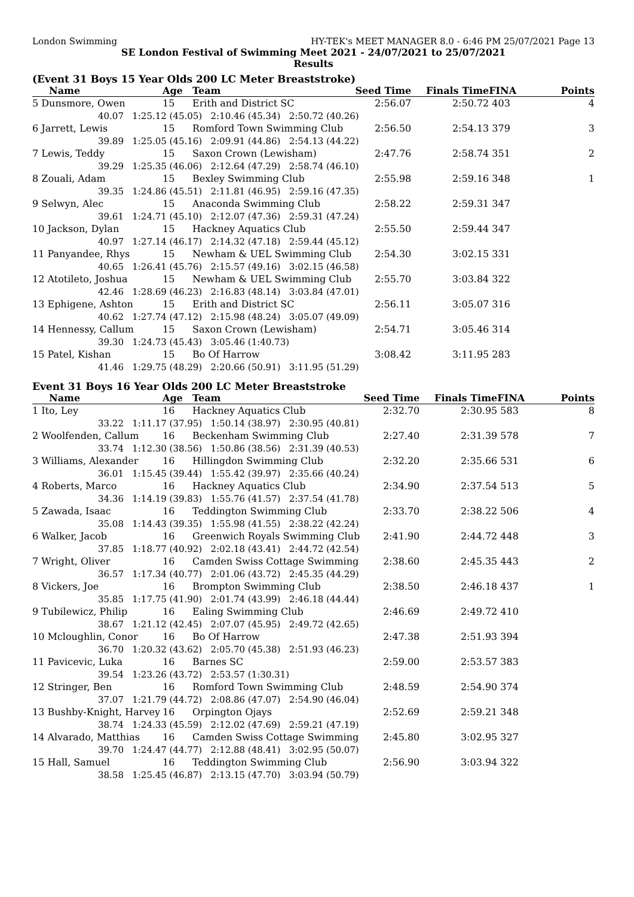London Swimming HY-TEK's MEET MANAGER 8.0 - 6:46 PM 25/07/2021 Page 13
SE London Festival of Swimming Meet 2021 - 24/07/2021 to 25/07/2021
Results
(Event 31 Boys 15 Year Olds 200 LC Meter Breaststroke)
| Name | Age | Team | Seed Time | Finals Time | FINA | Points |
| --- | --- | --- | --- | --- | --- | --- |
| 5 Dunsmore, Owen | 15 | Erith and District SC | 2:56.07 | 2:50.72 | 403 | 4 |
| 40.07 1:25.12 (45.05) 2:10.46 (45.34) 2:50.72 (40.26) | | | | | | |
| 6 Jarrett, Lewis | 15 | Romford Town Swimming Club | 2:56.50 | 2:54.13 | 379 | 3 |
| 39.89 1:25.05 (45.16) 2:09.91 (44.86) 2:54.13 (44.22) | | | | | | |
| 7 Lewis, Teddy | 15 | Saxon Crown (Lewisham) | 2:47.76 | 2:58.74 | 351 | 2 |
| 39.29 1:25.35 (46.06) 2:12.64 (47.29) 2:58.74 (46.10) | | | | | | |
| 8 Zouali, Adam | 15 | Bexley Swimming Club | 2:55.98 | 2:59.16 | 348 | 1 |
| 39.35 1:24.86 (45.51) 2:11.81 (46.95) 2:59.16 (47.35) | | | | | | |
| 9 Selwyn, Alec | 15 | Anaconda Swimming Club | 2:58.22 | 2:59.31 | 347 | |
| 39.61 1:24.71 (45.10) 2:12.07 (47.36) 2:59.31 (47.24) | | | | | | |
| 10 Jackson, Dylan | 15 | Hackney Aquatics Club | 2:55.50 | 2:59.44 | 347 | |
| 40.97 1:27.14 (46.17) 2:14.32 (47.18) 2:59.44 (45.12) | | | | | | |
| 11 Panyandee, Rhys | 15 | Newham & UEL Swimming Club | 2:54.30 | 3:02.15 | 331 | |
| 40.65 1:26.41 (45.76) 2:15.57 (49.16) 3:02.15 (46.58) | | | | | | |
| 12 Atotileto, Joshua | 15 | Newham & UEL Swimming Club | 2:55.70 | 3:03.84 | 322 | |
| 42.46 1:28.69 (46.23) 2:16.83 (48.14) 3:03.84 (47.01) | | | | | | |
| 13 Ephigene, Ashton | 15 | Erith and District SC | 2:56.11 | 3:05.07 | 316 | |
| 40.62 1:27.74 (47.12) 2:15.98 (48.24) 3:05.07 (49.09) | | | | | | |
| 14 Hennessy, Callum | 15 | Saxon Crown (Lewisham) | 2:54.71 | 3:05.46 | 314 | |
| 39.30 1:24.73 (45.43) 3:05.46 (1:40.73) | | | | | | |
| 15 Patel, Kishan | 15 | Bo Of Harrow | 3:08.42 | 3:11.95 | 283 | |
| 41.46 1:29.75 (48.29) 2:20.66 (50.91) 3:11.95 (51.29) | | | | | | |
Event 31 Boys 16 Year Olds 200 LC Meter Breaststroke
| Name | Age | Team | Seed Time | Finals Time | FINA | Points |
| --- | --- | --- | --- | --- | --- | --- |
| 1 Ito, Ley | 16 | Hackney Aquatics Club | 2:32.70 | 2:30.95 | 583 | 8 |
| 33.22 1:11.17 (37.95) 1:50.14 (38.97) 2:30.95 (40.81) | | | | | | |
| 2 Woolfenden, Callum | 16 | Beckenham Swimming Club | 2:27.40 | 2:31.39 | 578 | 7 |
| 33.74 1:12.30 (38.56) 1:50.86 (38.56) 2:31.39 (40.53) | | | | | | |
| 3 Williams, Alexander | 16 | Hillingdon Swimming Club | 2:32.20 | 2:35.66 | 531 | 6 |
| 36.01 1:15.45 (39.44) 1:55.42 (39.97) 2:35.66 (40.24) | | | | | | |
| 4 Roberts, Marco | 16 | Hackney Aquatics Club | 2:34.90 | 2:37.54 | 513 | 5 |
| 34.36 1:14.19 (39.83) 1:55.76 (41.57) 2:37.54 (41.78) | | | | | | |
| 5 Zawada, Isaac | 16 | Teddington Swimming Club | 2:33.70 | 2:38.22 | 506 | 4 |
| 35.08 1:14.43 (39.35) 1:55.98 (41.55) 2:38.22 (42.24) | | | | | | |
| 6 Walker, Jacob | 16 | Greenwich Royals Swimming Club | 2:41.90 | 2:44.72 | 448 | 3 |
| 37.85 1:18.77 (40.92) 2:02.18 (43.41) 2:44.72 (42.54) | | | | | | |
| 7 Wright, Oliver | 16 | Camden Swiss Cottage Swimming | 2:38.60 | 2:45.35 | 443 | 2 |
| 36.57 1:17.34 (40.77) 2:01.06 (43.72) 2:45.35 (44.29) | | | | | | |
| 8 Vickers, Joe | 16 | Brompton Swimming Club | 2:38.50 | 2:46.18 | 437 | 1 |
| 35.85 1:17.75 (41.90) 2:01.74 (43.99) 2:46.18 (44.44) | | | | | | |
| 9 Tubilewicz, Philip | 16 | Ealing Swimming Club | 2:46.69 | 2:49.72 | 410 | |
| 38.67 1:21.12 (42.45) 2:07.07 (45.95) 2:49.72 (42.65) | | | | | | |
| 10 Mcloughlin, Conor | 16 | Bo Of Harrow | 2:47.38 | 2:51.93 | 394 | |
| 36.70 1:20.32 (43.62) 2:05.70 (45.38) 2:51.93 (46.23) | | | | | | |
| 11 Pavicevic, Luka | 16 | Barnes SC | 2:59.00 | 2:53.57 | 383 | |
| 39.54 1:23.26 (43.72) 2:53.57 (1:30.31) | | | | | | |
| 12 Stringer, Ben | 16 | Romford Town Swimming Club | 2:48.59 | 2:54.90 | 374 | |
| 37.07 1:21.79 (44.72) 2:08.86 (47.07) 2:54.90 (46.04) | | | | | | |
| 13 Bushby-Knight, Harvey | 16 | Orpington Ojays | 2:52.69 | 2:59.21 | 348 | |
| 38.74 1:24.33 (45.59) 2:12.02 (47.69) 2:59.21 (47.19) | | | | | | |
| 14 Alvarado, Matthias | 16 | Camden Swiss Cottage Swimming | 2:45.80 | 3:02.95 | 327 | |
| 39.70 1:24.47 (44.77) 2:12.88 (48.41) 3:02.95 (50.07) | | | | | | |
| 15 Hall, Samuel | 16 | Teddington Swimming Club | 2:56.90 | 3:03.94 | 322 | |
| 38.58 1:25.45 (46.87) 2:13.15 (47.70) 3:03.94 (50.79) | | | | | | |